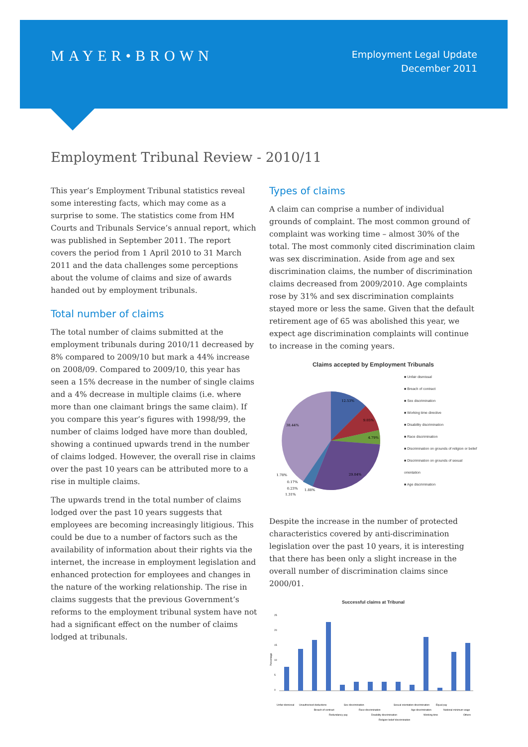MAYER•BROWN
Employment Legal Update
December 2011
Employment Tribunal Review - 2010/11
This year’s Employment Tribunal statistics reveal some interesting facts, which may come as a surprise to some. The statistics come from HM Courts and Tribunals Service’s annual report, which was published in September 2011. The report covers the period from 1 April 2010 to 31 March 2011 and the data challenges some perceptions about the volume of claims and size of awards handed out by employment tribunals.
Total number of claims
The total number of claims submitted at the employment tribunals during 2010/11 decreased by 8% compared to 2009/10 but mark a 44% increase on 2008/09. Compared to 2009/10, this year has seen a 15% decrease in the number of single claims and a 4% decrease in multiple claims (i.e. where more than one claimant brings the same claim). If you compare this year’s figures with 1998/99, the number of claims lodged have more than doubled, showing a continued upwards trend in the number of claims lodged. However, the overall rise in claims over the past 10 years can be attributed more to a rise in multiple claims.
The upwards trend in the total number of claims lodged over the past 10 years suggests that employees are becoming increasingly litigious. This could be due to a number of factors such as the availability of information about their rights via the internet, the increase in employment legislation and enhanced protection for employees and changes in the nature of the working relationship. The rise in claims suggests that the previous Government’s reforms to the employment tribunal system have not had a significant effect on the number of claims lodged at tribunals.
Types of claims
A claim can comprise a number of individual grounds of complaint. The most common ground of complaint was working time – almost 30% of the total. The most commonly cited discrimination claim was sex discrimination. Aside from age and sex discrimination claims, the number of discrimination claims decreased from 2009/2010. Age complaints rose by 31% and sex discrimination complaints stayed more or less the same. Given that the default retirement age of 65 was abolished this year, we expect age discrimination complaints will continue to increase in the coming years.
Claims accepted by Employment Tribunals
12.53%
9.05%
4.79%
29.84%
38.44%
1.78%
0.17%
0.23%
1.88%
1.31%
■ Unfair dismissal
■ Breach of contract
■ Sex discrimination
■ Working time directive
■ Disability discrimination
■ Race discrimination
■ Discrimination on grounds of religion or belief
■ Discrimination on grounds of sexual orientation
■ Age discrimination
Despite the increase in the number of protected characteristics covered by anti-discrimination legislation over the past 10 years, it is interesting that there has been only a slight increase in the overall number of discrimination claims since 2000/01.
Successful claims at Tribunal
Percentage
25
20
15
10
5
0
Unfair dismissal
Unauthorised deductions
Breach of contract
Redundancy pay
Sex discrimination
Race discrimination
Disability discrimination
Religion belief discrimination
Sexual orientation discrimination
Age discrimination
Working time
Equal pay
National minimum wage
Others